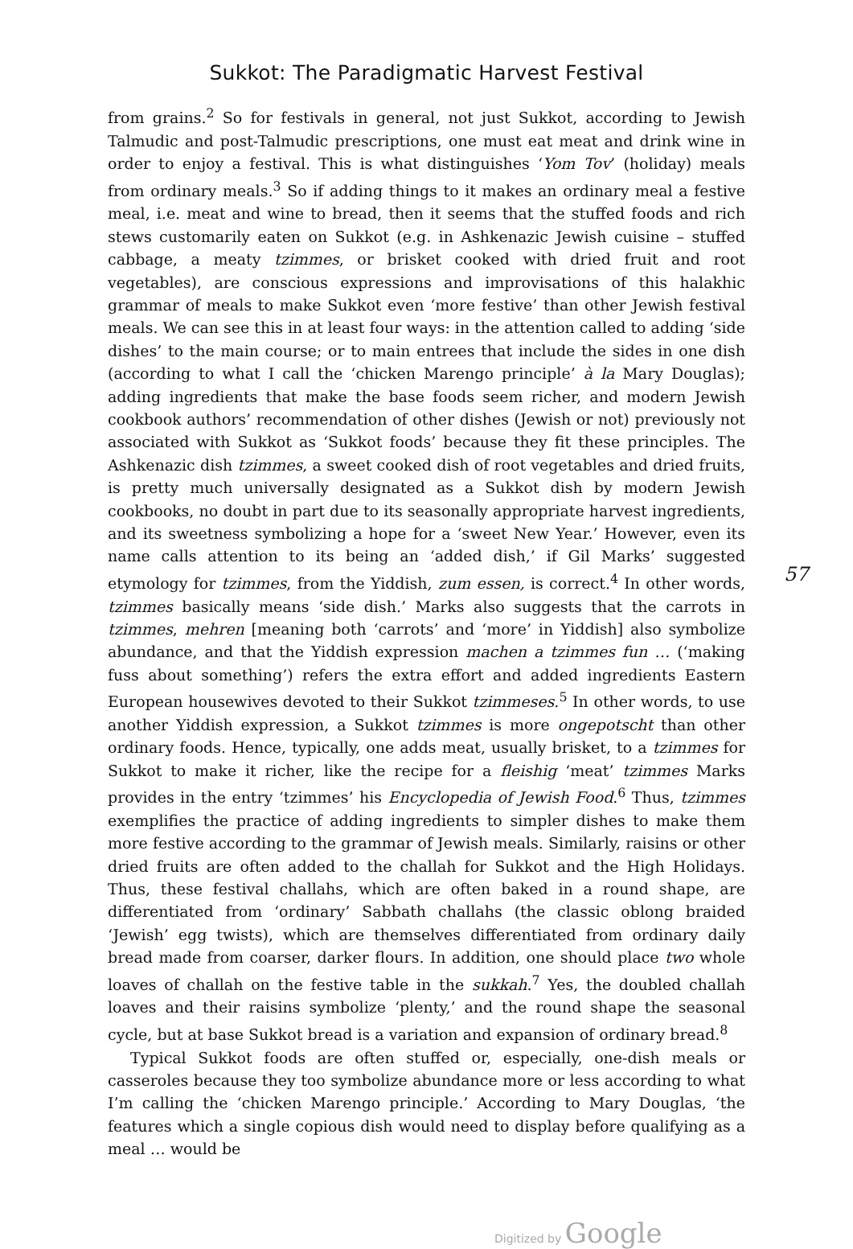Sukkot: The Paradigmatic Harvest Festival
from grains.<sup>2</sup> So for festivals in general, not just Sukkot, according to Jewish Talmudic and post-Talmudic prescriptions, one must eat meat and drink wine in order to enjoy a festival. This is what distinguishes ‘Yom Tov’ (holiday) meals from ordinary meals.<sup>3</sup> So if adding things to it makes an ordinary meal a festive meal, i.e. meat and wine to bread, then it seems that the stuffed foods and rich stews customarily eaten on Sukkot (e.g. in Ashkenazic Jewish cuisine – stuffed cabbage, a meaty tzimmes, or brisket cooked with dried fruit and root vegetables), are conscious expressions and improvisations of this halakhic grammar of meals to make Sukkot even ‘more festive’ than other Jewish festival meals. We can see this in at least four ways: in the attention called to adding ‘side dishes’ to the main course; or to main entrees that include the sides in one dish (according to what I call the ‘chicken Marengo principle’ à la Mary Douglas); adding ingredients that make the base foods seem richer, and modern Jewish cookbook authors’ recommendation of other dishes (Jewish or not) previously not associated with Sukkot as ‘Sukkot foods’ because they fit these principles. The Ashkenazic dish tzimmes, a sweet cooked dish of root vegetables and dried fruits, is pretty much universally designated as a Sukkot dish by modern Jewish cookbooks, no doubt in part due to its seasonally appropriate harvest ingredients, and its sweetness symbolizing a hope for a ‘sweet New Year.’ However, even its name calls attention to its being an ‘added dish,’ if Gil Marks’ suggested etymology for tzimmes, from the Yiddish, zum essen, is correct.<sup>4</sup> In other words, tzimmes basically means ‘side dish.’ Marks also suggests that the carrots in tzimmes, mehren [meaning both ‘carrots’ and ‘more’ in Yiddish] also symbolize abundance, and that the Yiddish expression machen a tzimmes fun … (‘making fuss about something’) refers the extra effort and added ingredients Eastern European housewives devoted to their Sukkot tzimmeses.<sup>5</sup> In other words, to use another Yiddish expression, a Sukkot tzimmes is more ongepotscht than other ordinary foods. Hence, typically, one adds meat, usually brisket, to a tzimmes for Sukkot to make it richer, like the recipe for a fleishig ‘meat’ tzimmes Marks provides in the entry ‘tzimmes’ his Encyclopedia of Jewish Food.<sup>6</sup> Thus, tzimmes exemplifies the practice of adding ingredients to simpler dishes to make them more festive according to the grammar of Jewish meals. Similarly, raisins or other dried fruits are often added to the challah for Sukkot and the High Holidays. Thus, these festival challahs, which are often baked in a round shape, are differentiated from ‘ordinary’ Sabbath challahs (the classic oblong braided ‘Jewish’ egg twists), which are themselves differentiated from ordinary daily bread made from coarser, darker flours. In addition, one should place two whole loaves of challah on the festive table in the sukkah.<sup>7</sup> Yes, the doubled challah loaves and their raisins symbolize ‘plenty,’ and the round shape the seasonal cycle, but at base Sukkot bread is a variation and expansion of ordinary bread.<sup>8</sup>
Typical Sukkot foods are often stuffed or, especially, one-dish meals or casseroles because they too symbolize abundance more or less according to what I’m calling the ‘chicken Marengo principle.’ According to Mary Douglas, ‘the features which a single copious dish would need to display before qualifying as a meal … would be
57
Digitized by Google